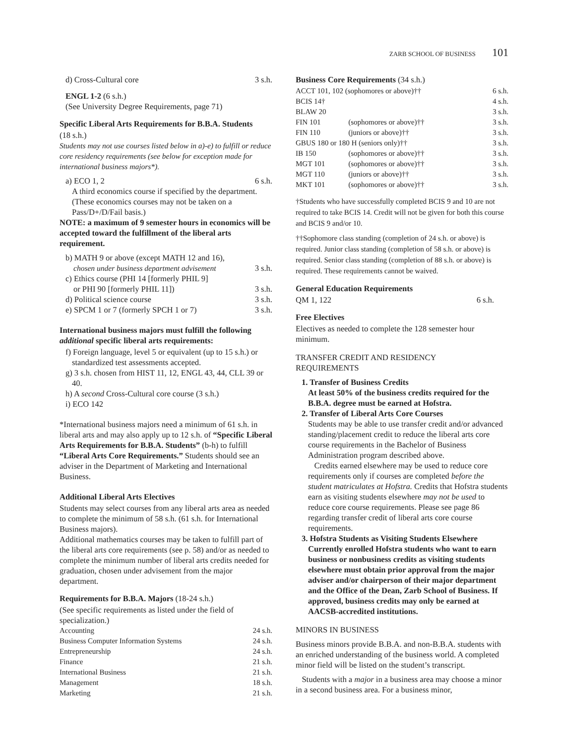ZARB SCHOOL OF BUSINESS 101
d) Cross-Cultural core 3 s.h.
ENGL 1-2 (6 s.h.)
(See University Degree Requirements, page 71)
Specific Liberal Arts Requirements for B.B.A. Students
(18 s.h.)
Students may not use courses listed below in a)-e) to fulfill or reduce core residency requirements (see below for exception made for international business majors*).
a) ECO 1, 2 6 s.h.
A third economics course if specified by the department.
(These economics courses may not be taken on a Pass/D+/D/Fail basis.)
NOTE: a maximum of 9 semester hours in economics will be accepted toward the fulfillment of the liberal arts requirement.
b) MATH 9 or above (except MATH 12 and 16),
chosen under business department advisement 3 s.h.
c) Ethics course (PHI 14 [formerly PHIL 9]
or PHI 90 [formerly PHIL 11]) 3 s.h.
d) Political science course 3 s.h.
e) SPCM 1 or 7 (formerly SPCH 1 or 7) 3 s.h.
International business majors must fulfill the following additional specific liberal arts requirements:
f) Foreign language, level 5 or equivalent (up to 15 s.h.) or standardized test assessments accepted.
g) 3 s.h. chosen from HIST 11, 12, ENGL 43, 44, CLL 39 or 40.
h) A second Cross-Cultural core course (3 s.h.)
i) ECO 142
*International business majors need a minimum of 61 s.h. in liberal arts and may also apply up to 12 s.h. of “Specific Liberal Arts Requirements for B.B.A. Students” (b-h) to fulfill “Liberal Arts Core Requirements.” Students should see an adviser in the Department of Marketing and International Business.
Additional Liberal Arts Electives
Students may select courses from any liberal arts area as needed to complete the minimum of 58 s.h. (61 s.h. for International Business majors).
Additional mathematics courses may be taken to fulfill part of the liberal arts core requirements (see p. 58) and/or as needed to complete the minimum number of liberal arts credits needed for graduation, chosen under advisement from the major department.
Requirements for B.B.A. Majors (18-24 s.h.)
(See specific requirements as listed under the field of specialization.)
| Accounting | 24 s.h. |
| Business Computer Information Systems | 24 s.h. |
| Entrepreneurship | 24 s.h. |
| Finance | 21 s.h. |
| International Business | 21 s.h. |
| Management | 18 s.h. |
| Marketing | 21 s.h. |
Business Core Requirements (34 s.h.)
| ACCT 101, 102 (sophomores or above)†† | | 6 s.h. |
| BCIS 14† | | 4 s.h. |
| BLAW 20 | | 3 s.h. |
| FIN 101 | (sophomores or above)†† | 3 s.h. |
| FIN 110 | (juniors or above)†† | 3 s.h. |
| GBUS 180 or 180 H (seniors only)†† | | 3 s.h. |
| IB 150 | (sophomores or above)†† | 3 s.h. |
| MGT 101 | (sophomores or above)†† | 3 s.h. |
| MGT 110 | (juniors or above)†† | 3 s.h. |
| MKT 101 | (sophomores or above)†† | 3 s.h. |
†Students who have successfully completed BCIS 9 and 10 are not required to take BCIS 14. Credit will not be given for both this course and BCIS 9 and/or 10.
††Sophomore class standing (completion of 24 s.h. or above) is required. Junior class standing (completion of 58 s.h. or above) is required. Senior class standing (completion of 88 s.h. or above) is required. These requirements cannot be waived.
General Education Requirements
QM 1, 122 6 s.h.
Free Electives
Electives as needed to complete the 128 semester hour minimum.
TRANSFER CREDIT AND RESIDENCY
REQUIREMENTS
1. Transfer of Business Credits
At least 50% of the business credits required for the B.B.A. degree must be earned at Hofstra.
2. Transfer of Liberal Arts Core Courses
Students may be able to use transfer credit and/or advanced standing/placement credit to reduce the liberal arts core course requirements in the Bachelor of Business Administration program described above.
Credits earned elsewhere may be used to reduce core requirements only if courses are completed before the student matriculates at Hofstra. Credits that Hofstra students earn as visiting students elsewhere may not be used to reduce core course requirements. Please see page 86 regarding transfer credit of liberal arts core course requirements.
3. Hofstra Students as Visiting Students Elsewhere
Currently enrolled Hofstra students who want to earn business or nonbusiness credits as visiting students elsewhere must obtain prior approval from the major adviser and/or chairperson of their major department and the Office of the Dean, Zarb School of Business. If approved, business credits may only be earned at AACSB-accredited institutions.
MINORS IN BUSINESS
Business minors provide B.B.A. and non-B.B.A. students with an enriched understanding of the business world. A completed minor field will be listed on the student’s transcript.
Students with a major in a business area may choose a minor in a second business area. For a business minor,